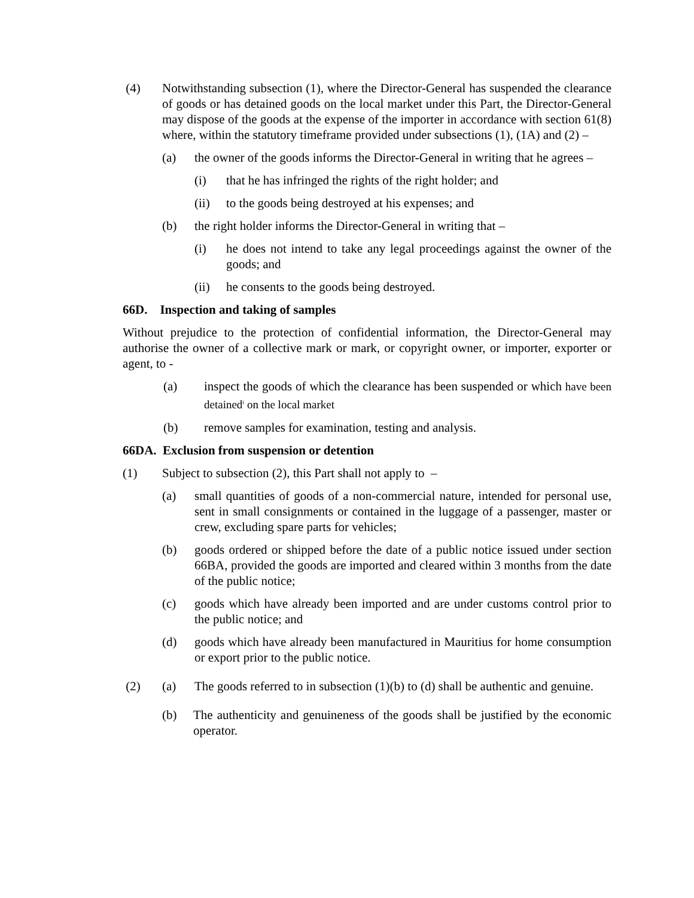(4) Notwithstanding subsection (1), where the Director-General has suspended the clearance of goods or has detained goods on the local market under this Part, the Director-General may dispose of the goods at the expense of the importer in accordance with section 61(8) where, within the statutory timeframe provided under subsections (1), (1A) and (2) –
(a) the owner of the goods informs the Director-General in writing that he agrees –
(i) that he has infringed the rights of the right holder; and
(ii) to the goods being destroyed at his expenses; and
(b) the right holder informs the Director-General in writing that –
(i) he does not intend to take any legal proceedings against the owner of the goods; and
(ii) he consents to the goods being destroyed.
66D. Inspection and taking of samples
Without prejudice to the protection of confidential information, the Director-General may authorise the owner of a collective mark or mark, or copyright owner, or importer, exporter or agent, to -
(a) inspect the goods of which the clearance has been suspended or which have been detained<sup>i</sup> on the local market
(b) remove samples for examination, testing and analysis.
66DA. Exclusion from suspension or detention
(1) Subject to subsection (2), this Part shall not apply to –
(a) small quantities of goods of a non-commercial nature, intended for personal use, sent in small consignments or contained in the luggage of a passenger, master or crew, excluding spare parts for vehicles;
(b) goods ordered or shipped before the date of a public notice issued under section 66BA, provided the goods are imported and cleared within 3 months from the date of the public notice;
(c) goods which have already been imported and are under customs control prior to the public notice; and
(d) goods which have already been manufactured in Mauritius for home consumption or export prior to the public notice.
(2) (a) The goods referred to in subsection (1)(b) to (d) shall be authentic and genuine.
(b) The authenticity and genuineness of the goods shall be justified by the economic operator.